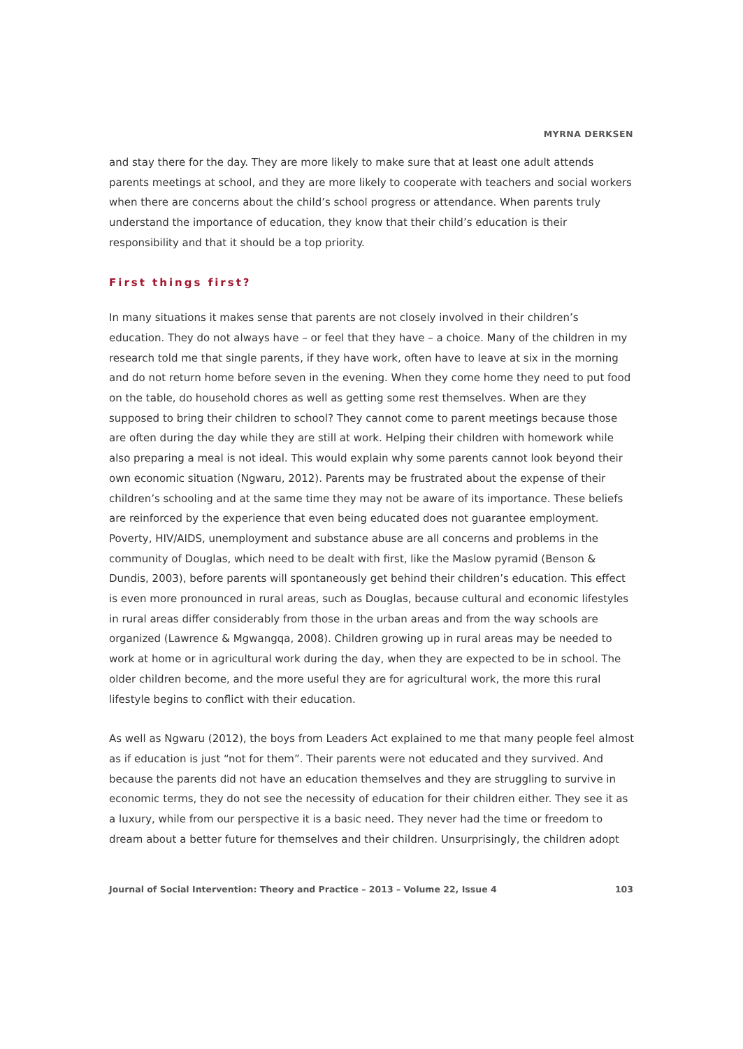MYRNA DERKSEN
and stay there for the day. They are more likely to make sure that at least one adult attends parents meetings at school, and they are more likely to cooperate with teachers and social workers when there are concerns about the child’s school progress or attendance. When parents truly understand the importance of education, they know that their child’s education is their responsibility and that it should be a top priority.
First things first?
In many situations it makes sense that parents are not closely involved in their children’s education. They do not always have – or feel that they have – a choice. Many of the children in my research told me that single parents, if they have work, often have to leave at six in the morning and do not return home before seven in the evening. When they come home they need to put food on the table, do household chores as well as getting some rest themselves. When are they supposed to bring their children to school? They cannot come to parent meetings because those are often during the day while they are still at work. Helping their children with homework while also preparing a meal is not ideal. This would explain why some parents cannot look beyond their own economic situation (Ngwaru, 2012). Parents may be frustrated about the expense of their children’s schooling and at the same time they may not be aware of its importance. These beliefs are reinforced by the experience that even being educated does not guarantee employment. Poverty, HIV/AIDS, unemployment and substance abuse are all concerns and problems in the community of Douglas, which need to be dealt with first, like the Maslow pyramid (Benson & Dundis, 2003), before parents will spontaneously get behind their children’s education. This effect is even more pronounced in rural areas, such as Douglas, because cultural and economic lifestyles in rural areas differ considerably from those in the urban areas and from the way schools are organized (Lawrence & Mgwangqa, 2008). Children growing up in rural areas may be needed to work at home or in agricultural work during the day, when they are expected to be in school. The older children become, and the more useful they are for agricultural work, the more this rural lifestyle begins to conflict with their education.
As well as Ngwaru (2012), the boys from Leaders Act explained to me that many people feel almost as if education is just “not for them”. Their parents were not educated and they survived. And because the parents did not have an education themselves and they are struggling to survive in economic terms, they do not see the necessity of education for their children either. They see it as a luxury, while from our perspective it is a basic need. They never had the time or freedom to dream about a better future for themselves and their children. Unsurprisingly, the children adopt
Journal of Social Intervention: Theory and Practice – 2013 – Volume 22, Issue 4 103